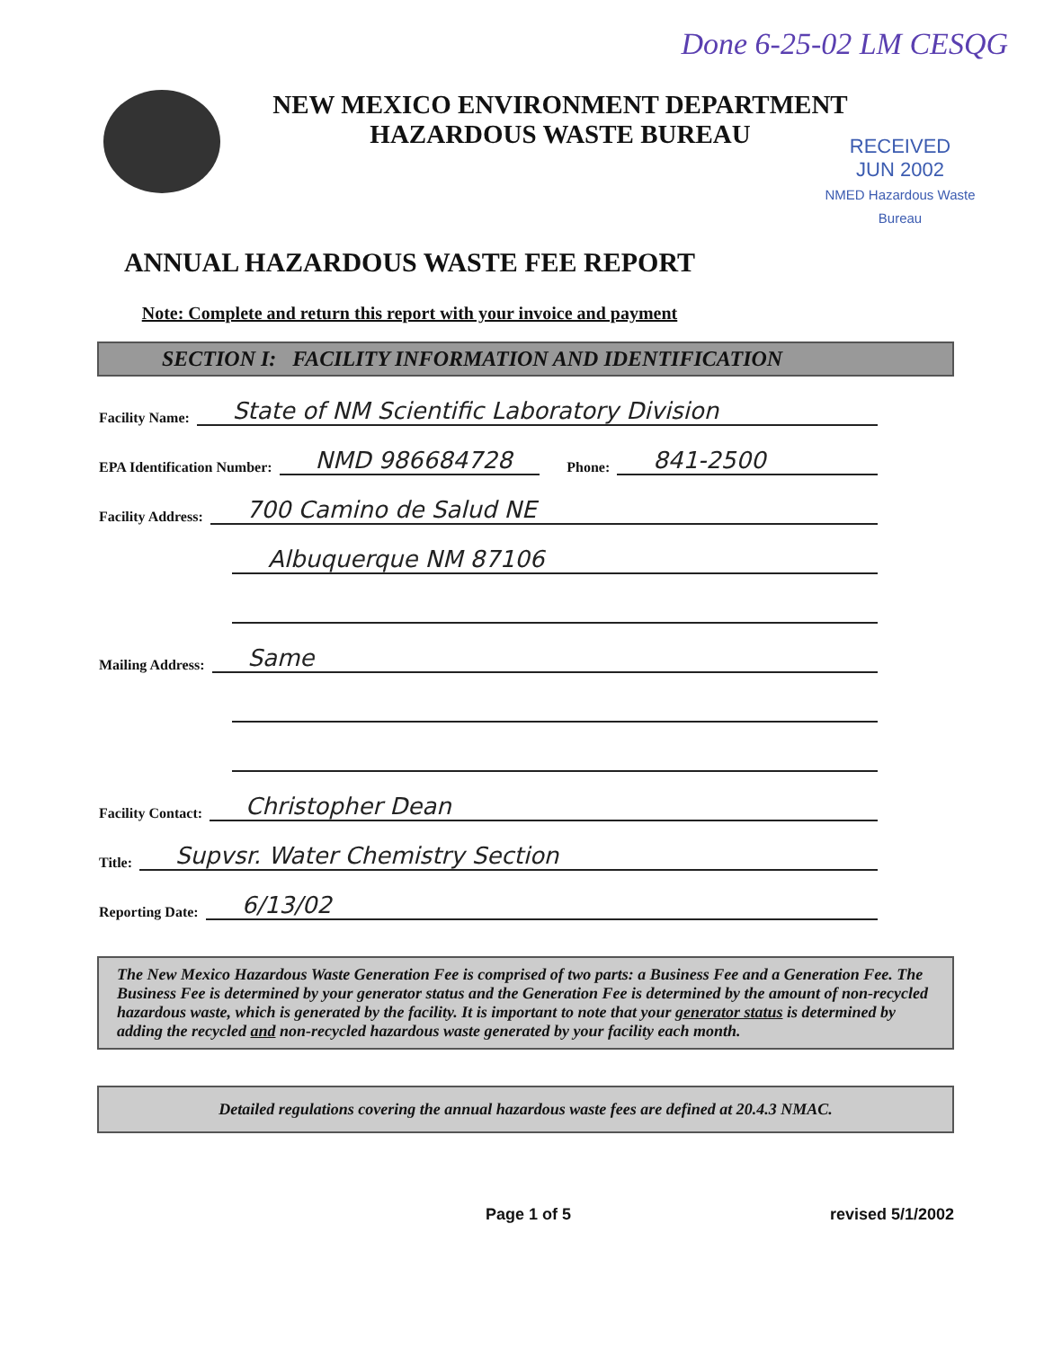Done 6-25-02 LM CESQG
NEW MEXICO ENVIRONMENT DEPARTMENT
HAZARDOUS WASTE BUREAU
RECEIVED
JUN 2002
NMED Hazardous Waste Bureau
ANNUAL HAZARDOUS WASTE FEE REPORT
Note: Complete and return this report with your invoice and payment
SECTION I: FACILITY INFORMATION AND IDENTIFICATION
Facility Name: State of NM Scientific Laboratory Division
EPA Identification Number: NMD 986684728 Phone: 841-2500
Facility Address: 700 Camino de Salud NE
Albuquerque NM 87106
Mailing Address: Same
Facility Contact: Christopher Dean
Title: Supvsr. Water Chemistry Section
Reporting Date: 6/13/02
The New Mexico Hazardous Waste Generation Fee is comprised of two parts: a Business Fee and a Generation Fee. The Business Fee is determined by your generator status and the Generation Fee is determined by the amount of non-recycled hazardous waste, which is generated by the facility. It is important to note that your generator status is determined by adding the recycled and non-recycled hazardous waste generated by your facility each month.
Detailed regulations covering the annual hazardous waste fees are defined at 20.4.3 NMAC.
Page 1 of 5 revised 5/1/2002